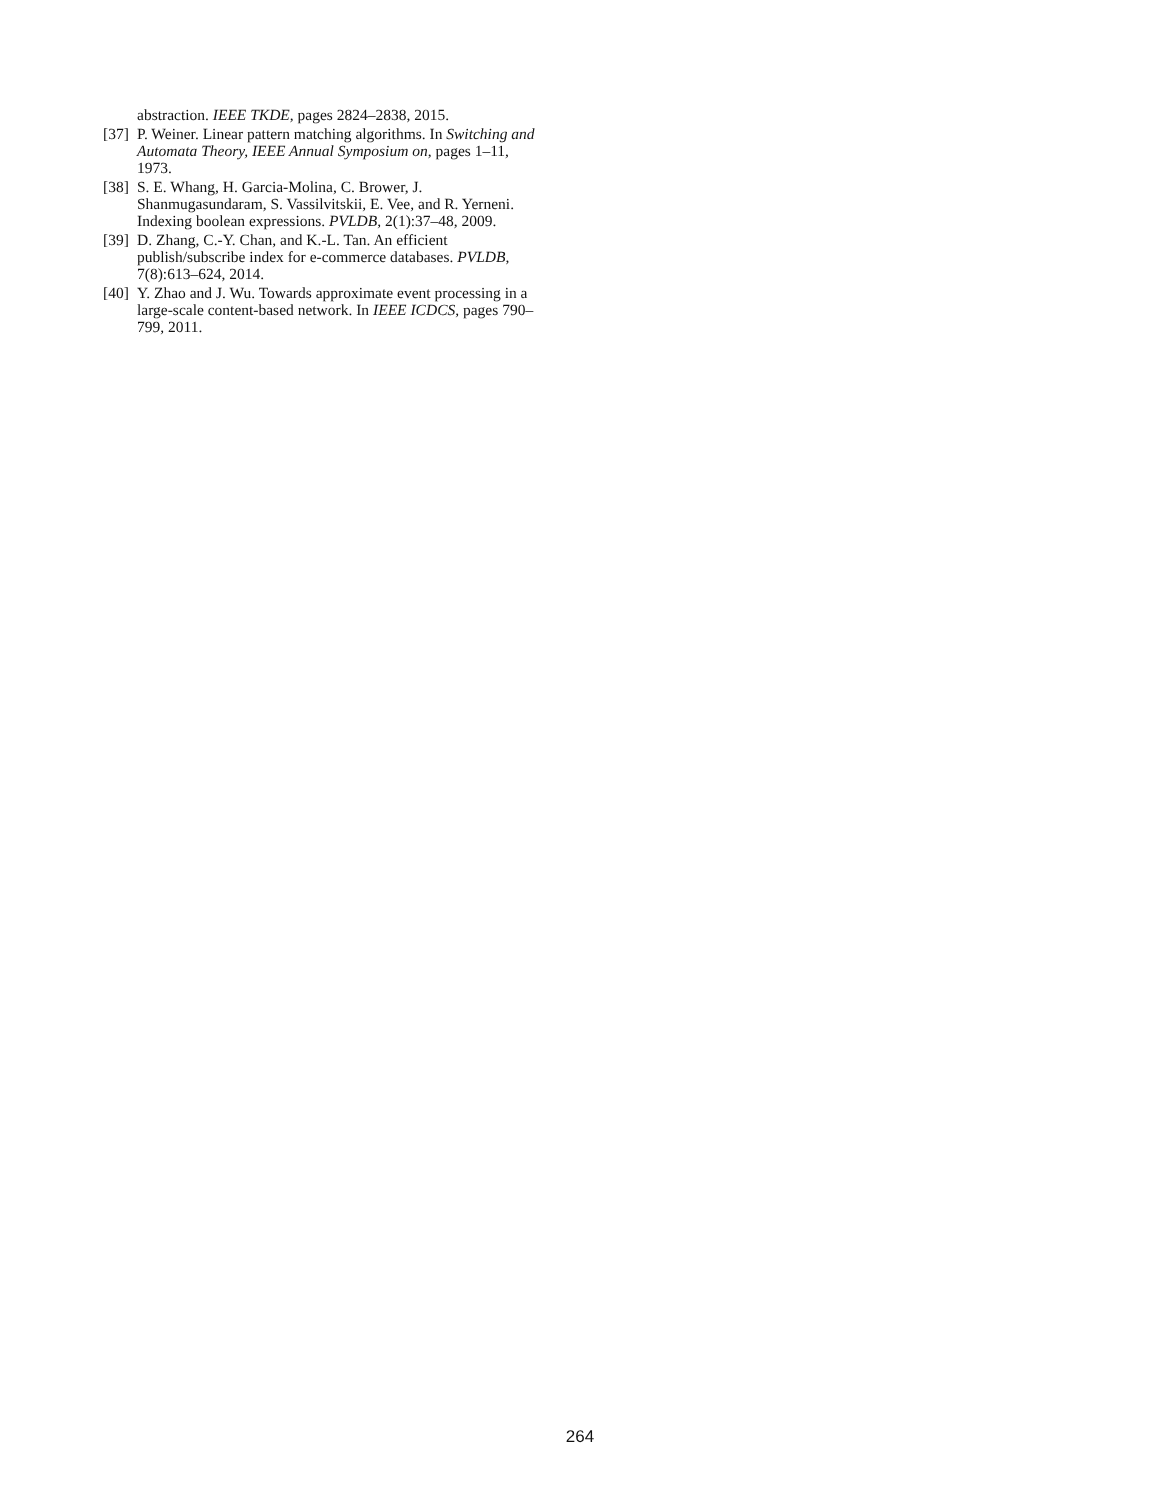abstraction. IEEE TKDE, pages 2824–2838, 2015.
[37] P. Weiner. Linear pattern matching algorithms. In Switching and Automata Theory, IEEE Annual Symposium on, pages 1–11, 1973.
[38] S. E. Whang, H. Garcia-Molina, C. Brower, J. Shanmugasundaram, S. Vassilvitskii, E. Vee, and R. Yerneni. Indexing boolean expressions. PVLDB, 2(1):37–48, 2009.
[39] D. Zhang, C.-Y. Chan, and K.-L. Tan. An efficient publish/subscribe index for e-commerce databases. PVLDB, 7(8):613–624, 2014.
[40] Y. Zhao and J. Wu. Towards approximate event processing in a large-scale content-based network. In IEEE ICDCS, pages 790–799, 2011.
264